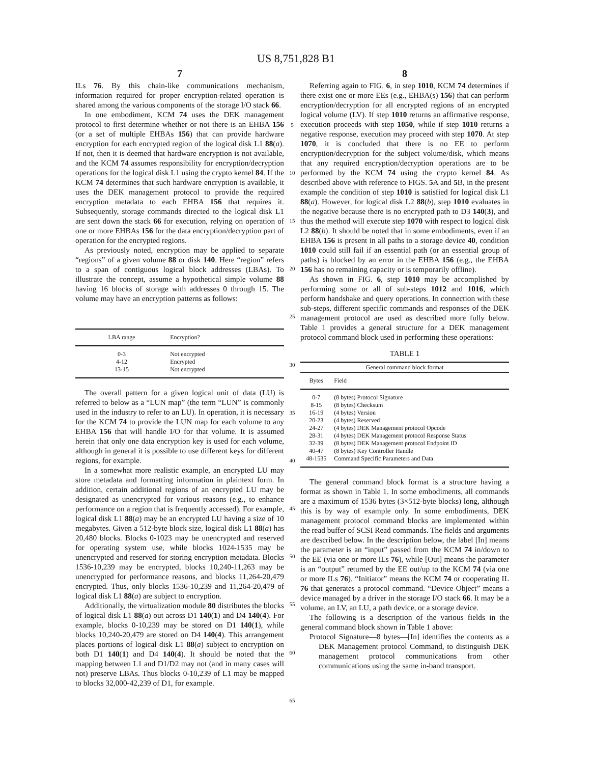US 8,751,828 B1
7
ILs 76. By this chain-like communications mechanism, information required for proper encryption-related operation is shared among the various components of the storage I/O stack 66.
In one embodiment, KCM 74 uses the DEK management protocol to first determine whether or not there is an EHBA 156 (or a set of multiple EHBAs 156) that can provide hardware encryption for each encrypted region of the logical disk L1 88(a). If not, then it is deemed that hardware encryption is not available, and the KCM 74 assumes responsibility for encryption/decryption operations for the logical disk L1 using the crypto kernel 84. If the KCM 74 determines that such hardware encryption is available, it uses the DEK management protocol to provide the required encryption metadata to each EHBA 156 that requires it. Subsequently, storage commands directed to the logical disk L1 are sent down the stack 66 for execution, relying on operation of one or more EHBAs 156 for the data encryption/decryption part of operation for the encrypted regions.
As previously noted, encryption may be applied to separate “regions” of a given volume 88 or disk 140. Here “region” refers to a span of contiguous logical block addresses (LBAs). To illustrate the concept, assume a hypothetical simple volume 88 having 16 blocks of storage with addresses 0 through 15. The volume may have an encryption patterns as follows:
| LBA range | Encryption? |
| --- | --- |
| 0-3 | Not encrypted |
| 4-12 | Encrypted |
| 13-15 | Not encrypted |
The overall pattern for a given logical unit of data (LU) is referred to below as a “LUN map” (the term “LUN” is commonly used in the industry to refer to an LU). In operation, it is necessary for the KCM 74 to provide the LUN map for each volume to any EHBA 156 that will handle I/O for that volume. It is assumed herein that only one data encryption key is used for each volume, although in general it is possible to use different keys for different regions, for example.
In a somewhat more realistic example, an encrypted LU may store metadata and formatting information in plaintext form. In addition, certain additional regions of an encrypted LU may be designated as unencrypted for various reasons (e.g., to enhance performance on a region that is frequently accessed). For example, logical disk L1 88(a) may be an encrypted LU having a size of 10 megabytes. Given a 512-byte block size, logical disk L1 88(a) has 20,480 blocks. Blocks 0-1023 may be unencrypted and reserved for operating system use, while blocks 1024-1535 may be unencrypted and reserved for storing encryption metadata. Blocks 1536-10,239 may be encrypted, blocks 10,240-11,263 may be unencrypted for performance reasons, and blocks 11,264-20,479 encrypted. Thus, only blocks 1536-10,239 and 11,264-20,479 of logical disk L1 88(a) are subject to encryption.
Additionally, the virtualization module 80 distributes the blocks of logical disk L1 88(a) out across D1 140(1) and D4 140(4). For example, blocks 0-10,239 may be stored on D1 140(1), while blocks 10,240-20,479 are stored on D4 140(4). This arrangement places portions of logical disk L1 88(a) subject to encryption on both D1 140(1) and D4 140(4). It should be noted that the mapping between L1 and D1/D2 may not (and in many cases will not) preserve LBAs. Thus blocks 0-10,239 of L1 may be mapped to blocks 32,000-42,239 of D1, for example.
5
10
15
20
25
30
35
40
45
50
55
60
65
8
Referring again to FIG. 6, in step 1010, KCM 74 determines if there exist one or more EEs (e.g., EHBA(s) 156) that can perform encryption/decryption for all encrypted regions of an encrypted logical volume (LV). If step 1010 returns an affirmative response, execution proceeds with step 1050, while if step 1010 returns a negative response, execution may proceed with step 1070. At step 1070, it is concluded that there is no EE to perform encryption/decryption for the subject volume/disk, which means that any required encryption/decryption operations are to be performed by the KCM 74 using the crypto kernel 84. As described above with reference to FIGS. 5 A and 5 B, in the present example the condition of step 1010 is satisfied for logical disk L1 88(a). However, for logical disk L2 88(b), step 1010 evaluates in the negative because there is no encrypted path to D3 140(3), and thus the method will execute step 1070 with respect to logical disk L2 88(b). It should be noted that in some embodiments, even if an EHBA 156 is present in all paths to a storage device 40, condition 1010 could still fail if an essential path (or an essential group of paths) is blocked by an error in the EHBA 156 (e.g., the EHBA 156 has no remaining capacity or is temporarily offline).
As shown in FIG. 6, step 1010 may be accomplished by performing some or all of sub-steps 1012 and 1016, which perform handshake and query operations. In connection with these sub-steps, different specific commands and responses of the DEK management protocol are used as described more fully below. Table 1 provides a general structure for a DEK management protocol command block used in performing these operations:
TABLE 1
| General command block format | |
| --- | --- |
| Bytes | Field |
| 0-7 | (8 bytes) Protocol Signature |
| 8-15 | (8 bytes) Checksum |
| 16-19 | (4 bytes) Version |
| 20-23 | (4 bytes) Reserved |
| 24-27 | (4 bytes) DEK Management protocol Opcode |
| 28-31 | (4 bytes) DEK Management protocol Response Status |
| 32-39 | (8 bytes) DEK Management protocol Endpoint ID |
| 40-47 | (8 bytes) Key Controller Handle |
| 48-1535 | Command Specific Parameters and Data |
The general command block format is a structure having a format as shown in Table 1. In some embodiments, all commands are a maximum of 1536 bytes (3×512-byte blocks) long, although this is by way of example only. In some embodiments, DEK management protocol command blocks are implemented within the read buffer of SCSI Read commands. The fields and arguments are described below. In the description below, the label [In] means the parameter is an “input” passed from the KCM 74 in/down to the EE (via one or more ILs 76), while [Out] means the parameter is an “output” returned by the EE out/up to the KCM 74 (via one or more ILs 76). “Initiator” means the KCM 74 or cooperating IL 76 that generates a protocol command. “Device Object” means a device managed by a driver in the storage I/O stack 66. It may be a volume, an LV, an LU, a path device, or a storage device.
The following is a description of the various fields in the general command block shown in Table 1 above:
Protocol Signature—8 bytes—[In] identifies the contents as a DEK Management protocol Command, to distinguish DEK management protocol communications from other communications using the same in-band transport.